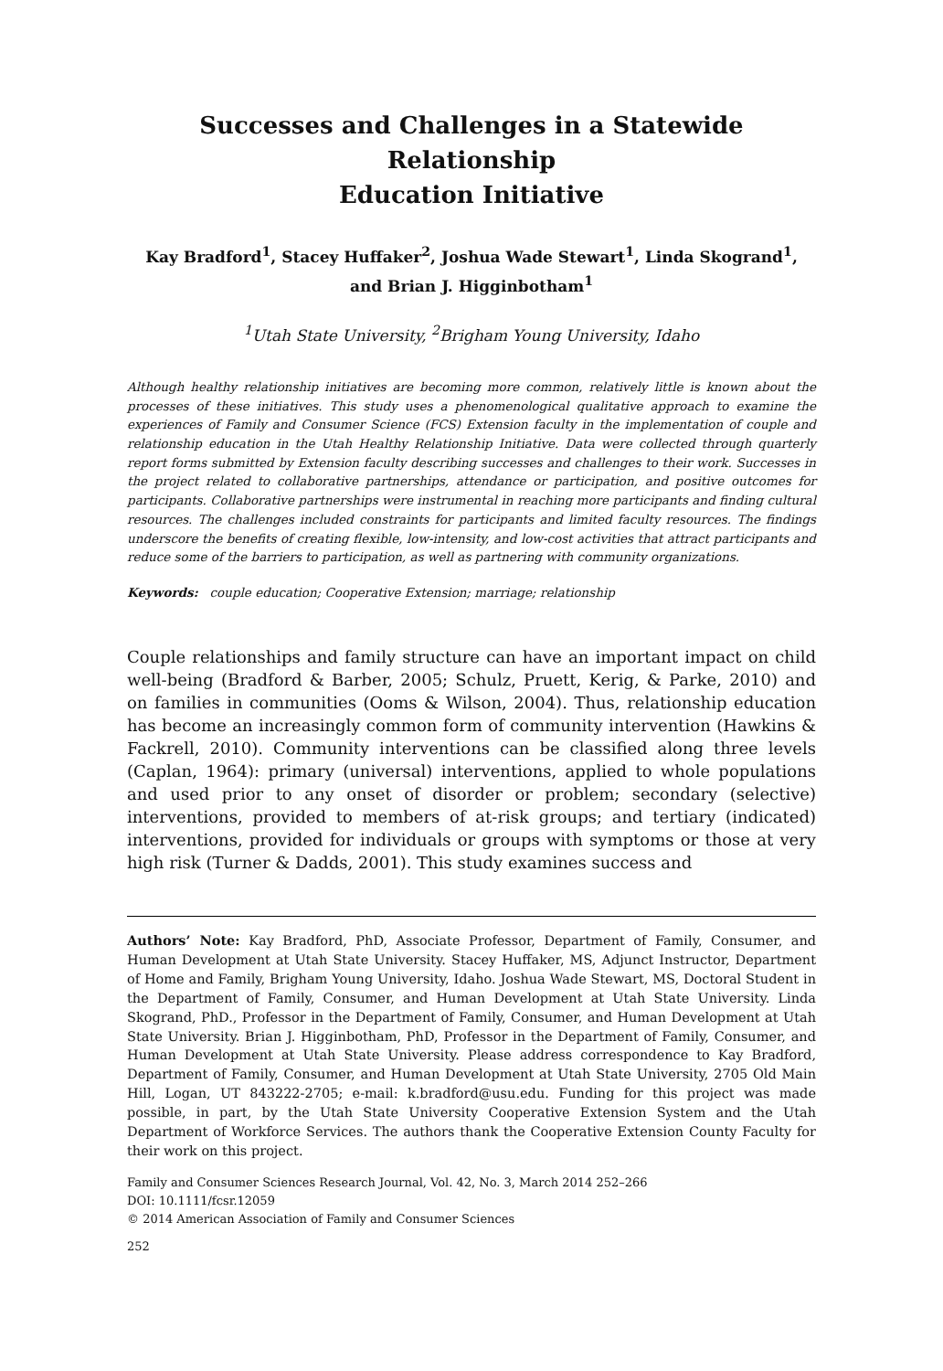Successes and Challenges in a Statewide Relationship
Education Initiative
Kay Bradford<sup>1</sup>, Stacey Huffaker<sup>2</sup>, Joshua Wade Stewart<sup>1</sup>, Linda Skogrand<sup>1</sup>,
and Brian J. Higginbotham<sup>1</sup>
<sup>1</sup> Utah State University, <sup>2</sup>Brigham Young University, Idaho
Although healthy relationship initiatives are becoming more common, relatively little is known about the processes of these initiatives. This study uses a phenomenological qualitative approach to examine the experiences of Family and Consumer Science (FCS) Extension faculty in the implementation of couple and relationship education in the Utah Healthy Relationship Initiative. Data were collected through quarterly report forms submitted by Extension faculty describing successes and challenges to their work. Successes in the project related to collaborative partnerships, attendance or participation, and positive outcomes for participants. Collaborative partnerships were instrumental in reaching more participants and finding cultural resources. The challenges included constraints for participants and limited faculty resources. The findings underscore the benefits of creating flexible, low-intensity, and low-cost activities that attract participants and reduce some of the barriers to participation, as well as partnering with community organizations.
Keywords: couple education; Cooperative Extension; marriage; relationship
Couple relationships and family structure can have an important impact on child well-being (Bradford & Barber, 2005; Schulz, Pruett, Kerig, & Parke, 2010) and on families in communities (Ooms & Wilson, 2004). Thus, relationship education has become an increasingly common form of community intervention (Hawkins & Fackrell, 2010). Community interventions can be classified along three levels (Caplan, 1964): primary (universal) interventions, applied to whole populations and used prior to any onset of disorder or problem; secondary (selective) interventions, provided to members of at-risk groups; and tertiary (indicated) interventions, provided for individuals or groups with symptoms or those at very high risk (Turner & Dadds, 2001). This study examines success and
Authors’ Note: Kay Bradford, PhD, Associate Professor, Department of Family, Consumer, and Human Development at Utah State University. Stacey Huffaker, MS, Adjunct Instructor, Department of Home and Family, Brigham Young University, Idaho. Joshua Wade Stewart, MS, Doctoral Student in the Department of Family, Consumer, and Human Development at Utah State University. Linda Skogrand, PhD., Professor in the Department of Family, Consumer, and Human Development at Utah State University. Brian J. Higginbotham, PhD, Professor in the Department of Family, Consumer, and Human Development at Utah State University. Please address correspondence to Kay Bradford, Department of Family, Consumer, and Human Development at Utah State University, 2705 Old Main Hill, Logan, UT 843222-2705; e-mail: k.bradford@usu.edu. Funding for this project was made possible, in part, by the Utah State University Cooperative Extension System and the Utah Department of Workforce Services. The authors thank the Cooperative Extension County Faculty for their work on this project.
Family and Consumer Sciences Research Journal, Vol. 42, No. 3, March 2014 252–266
DOI: 10.1111/fcsr.12059
© 2014 American Association of Family and Consumer Sciences
252